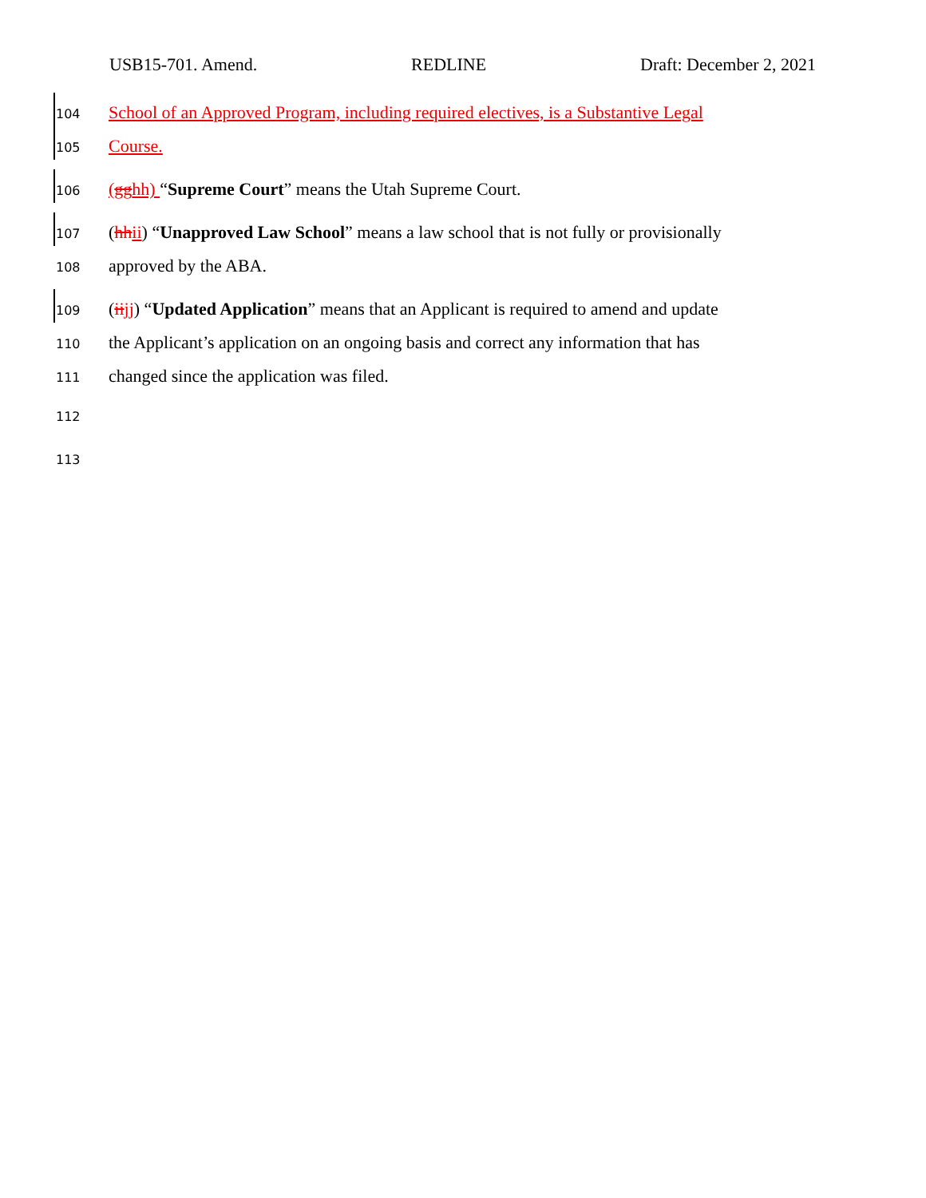USB15-701. Amend. REDLINE Draft: December 2, 2021
104 School of an Approved Program, including required electives, is a Substantive Legal
105 Course.
106 (gghh) “Supreme Court” means the Utah Supreme Court.
107 (hh ii) “Unapproved Law School” means a law school that is not fully or provisionally
108 approved by the ABA.
109 (ii jj) “Updated Application” means that an Applicant is required to amend and update
110 the Applicant’s application on an ongoing basis and correct any information that has
111 changed since the application was filed.
112
113